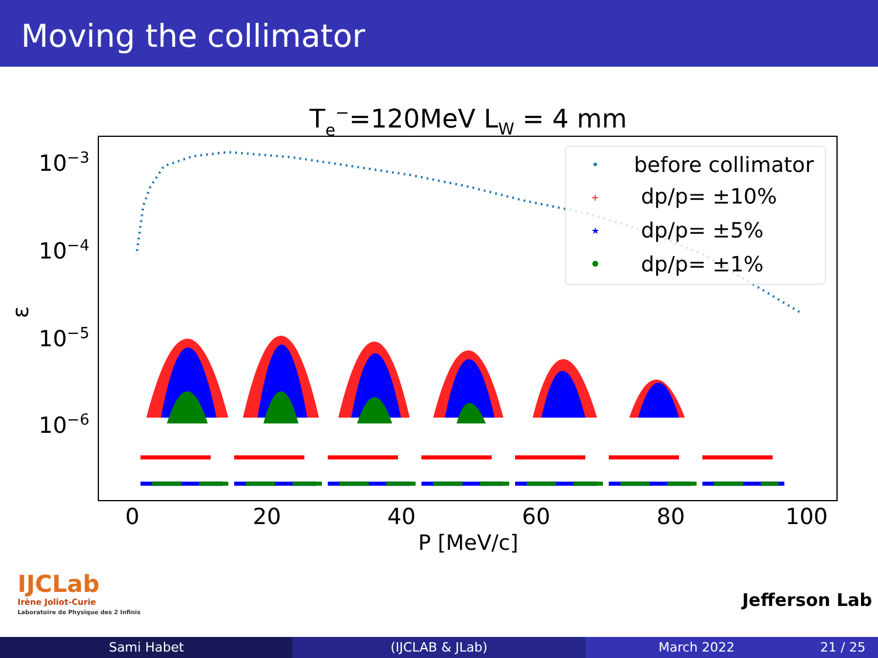Moving the collimator
Te−=120MeV LW = 4 mm
10−3
10−4
10−5
10−6
0
20
40
60
80
100
P [MeV/c]
ε
before collimator
+
dp/p= ±10%
★
dp/p= ±5%
dp/p= ±1%
IJCLab
Irène Joliot-Curie
Laboratoire de Physique des 2 Infinis
Jefferson Lab
Sami Habet (IJCLAB & JLab) March 2022 21 / 25